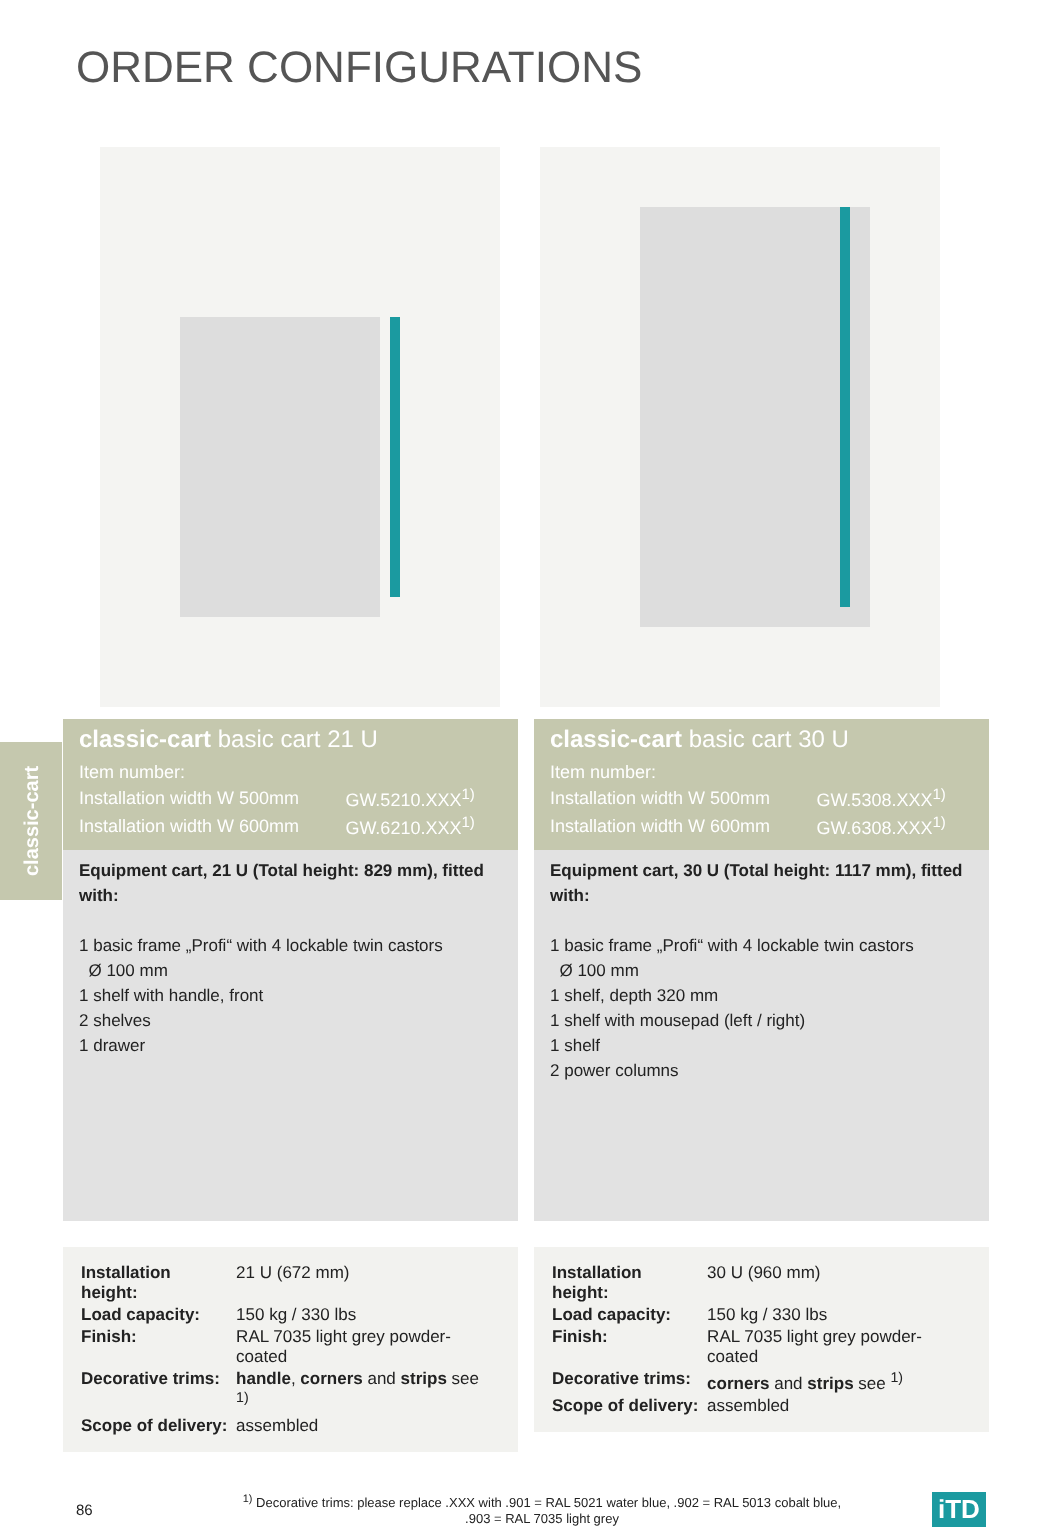ORDER CONFIGURATIONS
classic-cart
classic-cart basic cart 21 U
| Item number: | |
| Installation width W 500mm | GW.5210.XXX<sup>1)</sup> |
| Installation width W 600mm | GW.6210.XXX<sup>1)</sup> |
Equipment cart, 21 U (Total height: 829 mm), fitted with:
1 basic frame „Profi“ with 4 lockable twin castors
Ø 100 mm
1 shelf with handle, front
2 shelves
1 drawer
| Installation height: | 21 U (672 mm) |
| Load capacity: | 150 kg / 330 lbs |
| Finish: | RAL 7035 light grey powder-coated |
| Decorative trims: | handle , corners and strips see <sup>1)</sup> |
| Scope of delivery: | assembled |
classic-cart basic cart 30 U
| Item number: | |
| Installation width W 500mm | GW.5308.XXX<sup>1)</sup> |
| Installation width W 600mm | GW.6308.XXX<sup>1)</sup> |
Equipment cart, 30 U (Total height: 1117 mm), fitted with:
1 basic frame „Profi“ with 4 lockable twin castors
Ø 100 mm
1 shelf, depth 320 mm
1 shelf with mousepad (left / right)
1 shelf
2 power columns
| Installation height: | 30 U (960 mm) |
| Load capacity: | 150 kg / 330 lbs |
| Finish: | RAL 7035 light grey powder-coated |
| Decorative trims: | corners and strips see <sup>1)</sup> |
| Scope of delivery: | assembled |
86<sup>1)</sup> Decorative trims: please replace .XXX with .901 = RAL 5021 water blue, .902 = RAL 5013 cobalt blue,
.903 = RAL 7035 light grey iTD